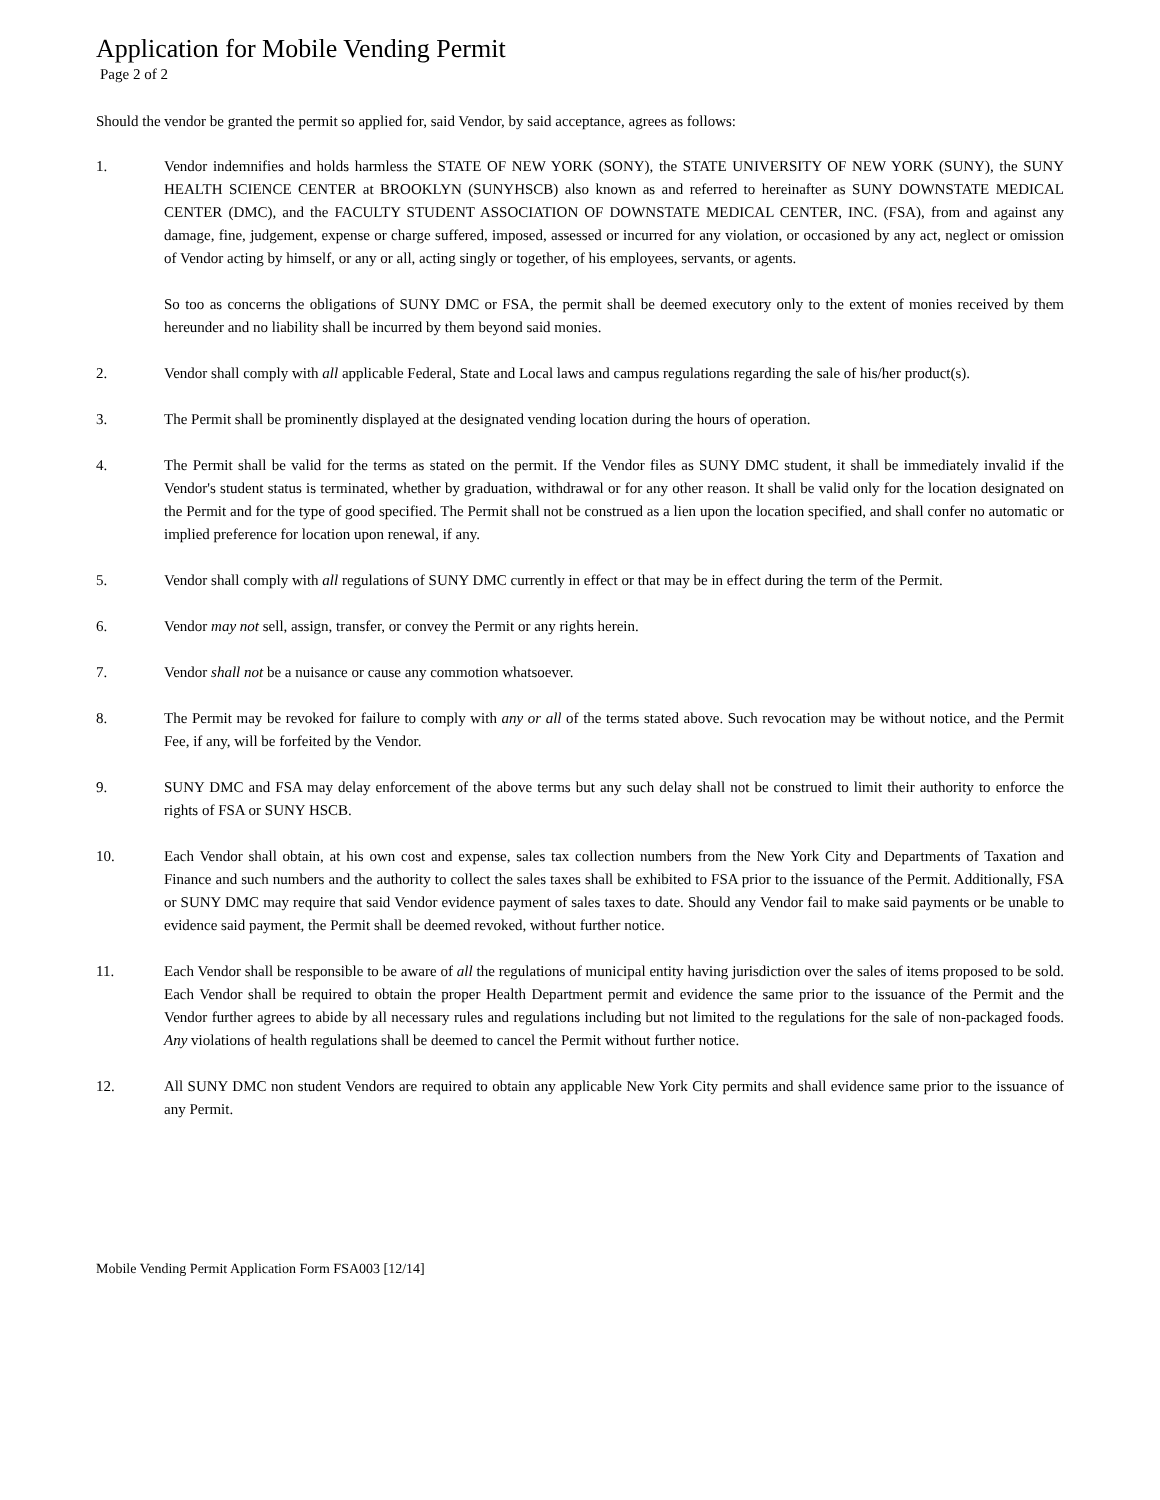Application for Mobile Vending Permit
Page 2 of 2
Should the vendor be granted the permit so applied for, said Vendor, by said acceptance, agrees as follows:
1. Vendor indemnifies and holds harmless the STATE OF NEW YORK (SONY), the STATE UNIVERSITY OF NEW YORK (SUNY), the SUNY HEALTH SCIENCE CENTER at BROOKLYN (SUNYHSCB) also known as and referred to hereinafter as SUNY DOWNSTATE MEDICAL CENTER (DMC), and the FACULTY STUDENT ASSOCIATION OF DOWNSTATE MEDICAL CENTER, INC. (FSA), from and against any damage, fine, judgement, expense or charge suffered, imposed, assessed or incurred for any violation, or occasioned by any act, neglect or omission of Vendor acting by himself, or any or all, acting singly or together, of his employees, servants, or agents.
So too as concerns the obligations of SUNY DMC or FSA, the permit shall be deemed executory only to the extent of monies received by them hereunder and no liability shall be incurred by them beyond said monies.
2. Vendor shall comply with all applicable Federal, State and Local laws and campus regulations regarding the sale of his/her product(s).
3. The Permit shall be prominently displayed at the designated vending location during the hours of operation.
4. The Permit shall be valid for the terms as stated on the permit. If the Vendor files as SUNY DMC student, it shall be immediately invalid if the Vendor's student status is terminated, whether by graduation, withdrawal or for any other reason. It shall be valid only for the location designated on the Permit and for the type of good specified. The Permit shall not be construed as a lien upon the location specified, and shall confer no automatic or implied preference for location upon renewal, if any.
5. Vendor shall comply with all regulations of SUNY DMC currently in effect or that may be in effect during the term of the Permit.
6. Vendor may not sell, assign, transfer, or convey the Permit or any rights herein.
7. Vendor shall not be a nuisance or cause any commotion whatsoever.
8. The Permit may be revoked for failure to comply with any or all of the terms stated above. Such revocation may be without notice, and the Permit Fee, if any, will be forfeited by the Vendor.
9. SUNY DMC and FSA may delay enforcement of the above terms but any such delay shall not be construed to limit their authority to enforce the rights of FSA or SUNY HSCB.
10. Each Vendor shall obtain, at his own cost and expense, sales tax collection numbers from the New York City and Departments of Taxation and Finance and such numbers and the authority to collect the sales taxes shall be exhibited to FSA prior to the issuance of the Permit. Additionally, FSA or SUNY DMC may require that said Vendor evidence payment of sales taxes to date. Should any Vendor fail to make said payments or be unable to evidence said payment, the Permit shall be deemed revoked, without further notice.
11. Each Vendor shall be responsible to be aware of all the regulations of municipal entity having jurisdiction over the sales of items proposed to be sold. Each Vendor shall be required to obtain the proper Health Department permit and evidence the same prior to the issuance of the Permit and the Vendor further agrees to abide by all necessary rules and regulations including but not limited to the regulations for the sale of non-packaged foods. Any violations of health regulations shall be deemed to cancel the Permit without further notice.
12. All SUNY DMC non student Vendors are required to obtain any applicable New York City permits and shall evidence same prior to the issuance of any Permit.
Mobile Vending Permit Application Form FSA003 [12/14]